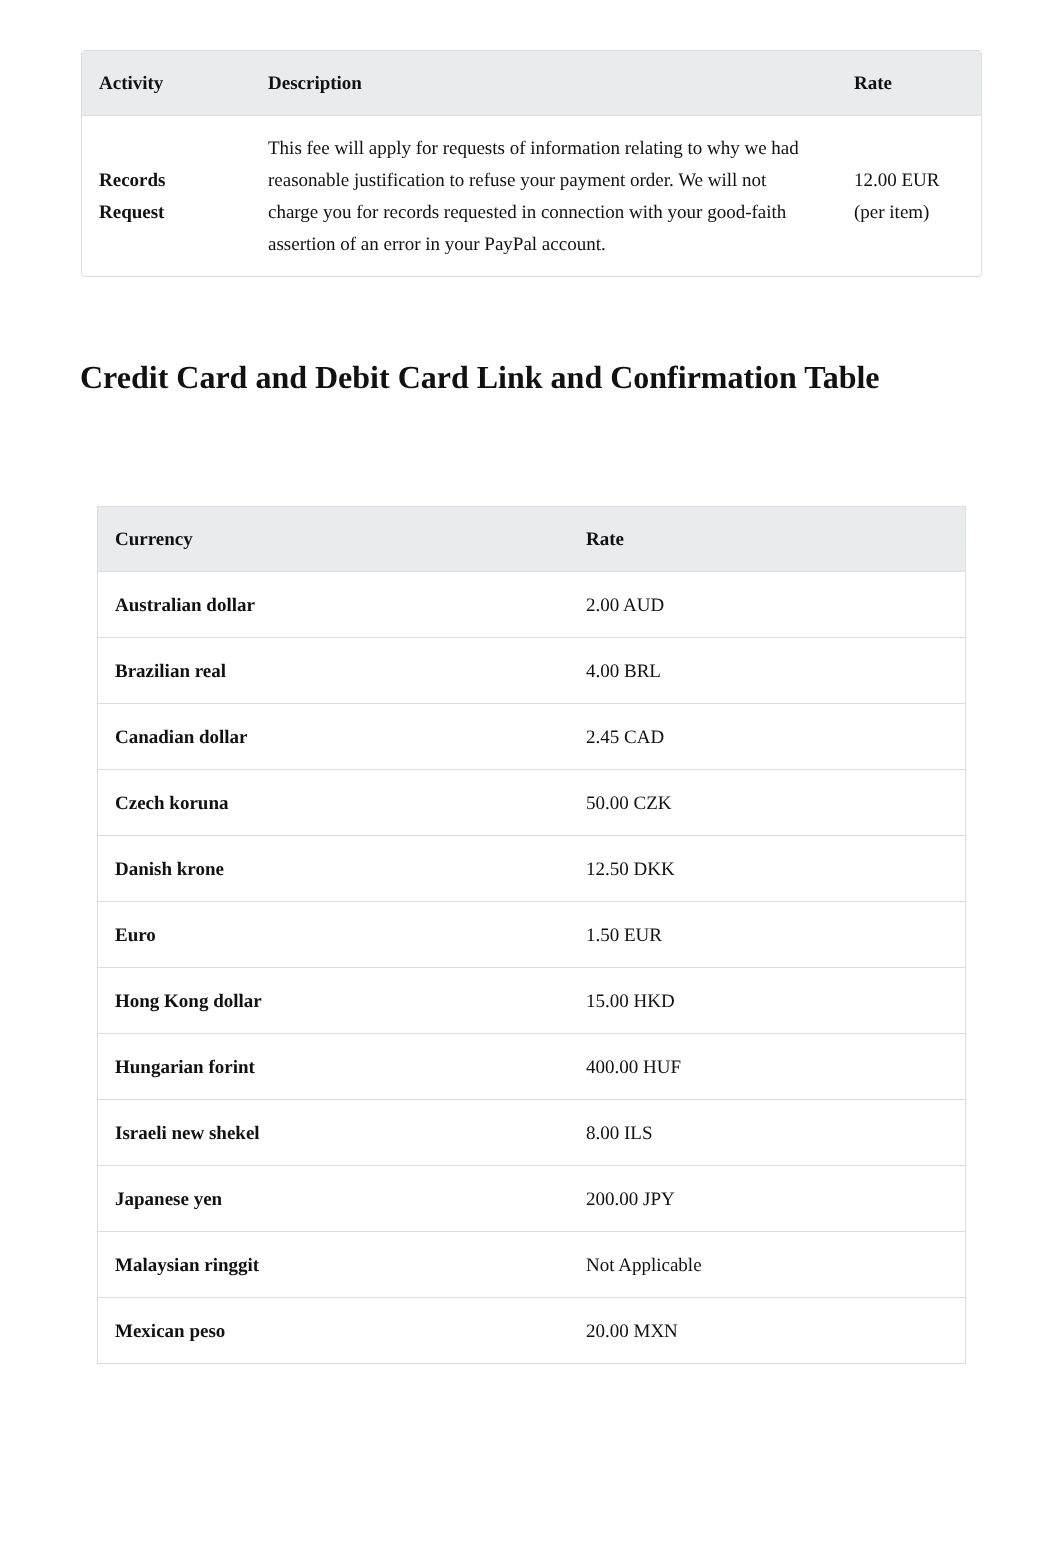| Activity | Description | Rate |
| --- | --- | --- |
| Records Request | This fee will apply for requests of information relating to why we had reasonable justification to refuse your payment order. We will not charge you for records requested in connection with your good-faith assertion of an error in your PayPal account. | 12.00 EUR (per item) |
Credit Card and Debit Card Link and Confirmation Table
| Currency | Rate |
| --- | --- |
| Australian dollar | 2.00 AUD |
| Brazilian real | 4.00 BRL |
| Canadian dollar | 2.45 CAD |
| Czech koruna | 50.00 CZK |
| Danish krone | 12.50 DKK |
| Euro | 1.50 EUR |
| Hong Kong dollar | 15.00 HKD |
| Hungarian forint | 400.00 HUF |
| Israeli new shekel | 8.00 ILS |
| Japanese yen | 200.00 JPY |
| Malaysian ringgit | Not Applicable |
| Mexican peso | 20.00 MXN |